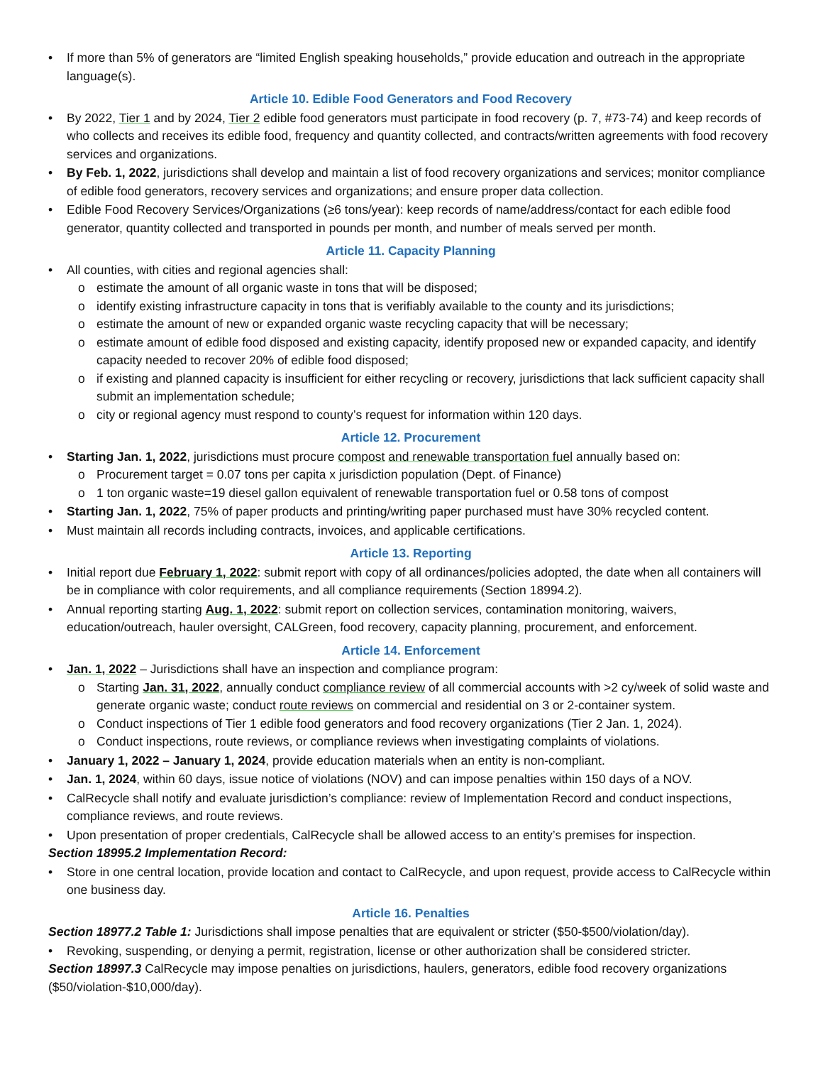• If more than 5% of generators are “limited English speaking households,” provide education and outreach in the appropriate language(s).
Article 10. Edible Food Generators and Food Recovery
• By 2022, Tier 1 and by 2024, Tier 2 edible food generators must participate in food recovery (p. 7, #73-74) and keep records of who collects and receives its edible food, frequency and quantity collected, and contracts/written agreements with food recovery services and organizations.
• By Feb. 1, 2022, jurisdictions shall develop and maintain a list of food recovery organizations and services; monitor compliance of edible food generators, recovery services and organizations; and ensure proper data collection.
• Edible Food Recovery Services/Organizations (≥6 tons/year): keep records of name/address/contact for each edible food generator, quantity collected and transported in pounds per month, and number of meals served per month.
Article 11. Capacity Planning
• All counties, with cities and regional agencies shall:
o estimate the amount of all organic waste in tons that will be disposed;
o identify existing infrastructure capacity in tons that is verifiably available to the county and its jurisdictions;
o estimate the amount of new or expanded organic waste recycling capacity that will be necessary;
o estimate amount of edible food disposed and existing capacity, identify proposed new or expanded capacity, and identify capacity needed to recover 20% of edible food disposed;
o if existing and planned capacity is insufficient for either recycling or recovery, jurisdictions that lack sufficient capacity shall submit an implementation schedule;
o city or regional agency must respond to county’s request for information within 120 days.
Article 12. Procurement
• Starting Jan. 1, 2022, jurisdictions must procure compost and renewable transportation fuel annually based on:
o Procurement target = 0.07 tons per capita x jurisdiction population (Dept. of Finance)
o 1 ton organic waste=19 diesel gallon equivalent of renewable transportation fuel or 0.58 tons of compost
• Starting Jan. 1, 2022, 75% of paper products and printing/writing paper purchased must have 30% recycled content.
• Must maintain all records including contracts, invoices, and applicable certifications.
Article 13. Reporting
• Initial report due February 1, 2022: submit report with copy of all ordinances/policies adopted, the date when all containers will be in compliance with color requirements, and all compliance requirements (Section 18994.2).
• Annual reporting starting Aug. 1, 2022: submit report on collection services, contamination monitoring, waivers, education/outreach, hauler oversight, CALGreen, food recovery, capacity planning, procurement, and enforcement.
Article 14. Enforcement
• Jan. 1, 2022 – Jurisdictions shall have an inspection and compliance program:
o Starting Jan. 31, 2022, annually conduct compliance review of all commercial accounts with >2 cy/week of solid waste and generate organic waste; conduct route reviews on commercial and residential on 3 or 2-container system.
o Conduct inspections of Tier 1 edible food generators and food recovery organizations (Tier 2 Jan. 1, 2024).
o Conduct inspections, route reviews, or compliance reviews when investigating complaints of violations.
• January 1, 2022 – January 1, 2024, provide education materials when an entity is non-compliant.
• Jan. 1, 2024, within 60 days, issue notice of violations (NOV) and can impose penalties within 150 days of a NOV.
• CalRecycle shall notify and evaluate jurisdiction’s compliance: review of Implementation Record and conduct inspections, compliance reviews, and route reviews.
• Upon presentation of proper credentials, CalRecycle shall be allowed access to an entity’s premises for inspection.
Section 18995.2 Implementation Record:
• Store in one central location, provide location and contact to CalRecycle, and upon request, provide access to CalRecycle within one business day.
Article 16. Penalties
Section 18977.2 Table 1: Jurisdictions shall impose penalties that are equivalent or stricter ($50-$500/violation/day).
• Revoking, suspending, or denying a permit, registration, license or other authorization shall be considered stricter.
Section 18997.3 CalRecycle may impose penalties on jurisdictions, haulers, generators, edible food recovery organizations ($50/violation-$10,000/day).